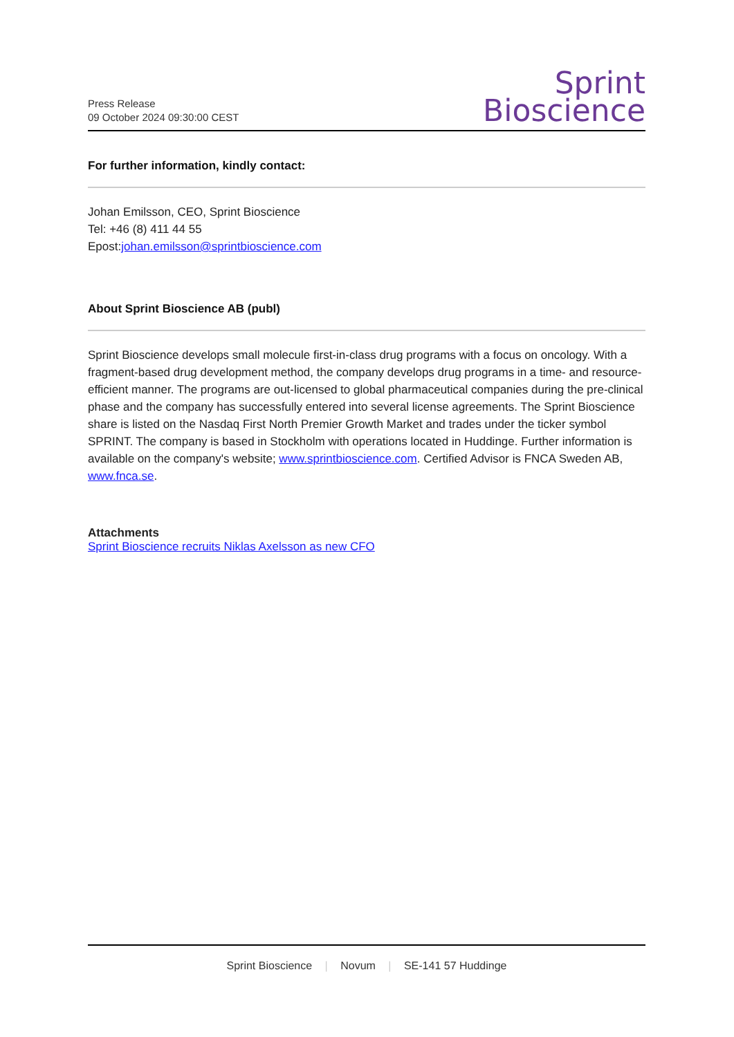Press Release
09 October 2024 09:30:00 CEST
Sprint
Bioscience
For further information, kindly contact:
Johan Emilsson, CEO, Sprint Bioscience
Tel: +46 (8) 411 44 55
Epost:johan.emilsson@sprintbioscience.com
About Sprint Bioscience AB (publ)
Sprint Bioscience develops small molecule first-in-class drug programs with a focus on oncology. With a fragment-based drug development method, the company develops drug programs in a time- and resource-efficient manner. The programs are out-licensed to global pharmaceutical companies during the pre-clinical phase and the company has successfully entered into several license agreements. The Sprint Bioscience share is listed on the Nasdaq First North Premier Growth Market and trades under the ticker symbol SPRINT. The company is based in Stockholm with operations located in Huddinge. Further information is available on the company's website; www.sprintbioscience.com. Certified Advisor is FNCA Sweden AB, www.fnca.se.
Attachments
Sprint Bioscience recruits Niklas Axelsson as new CFO
Sprint Bioscience | Novum | SE-141 57 Huddinge